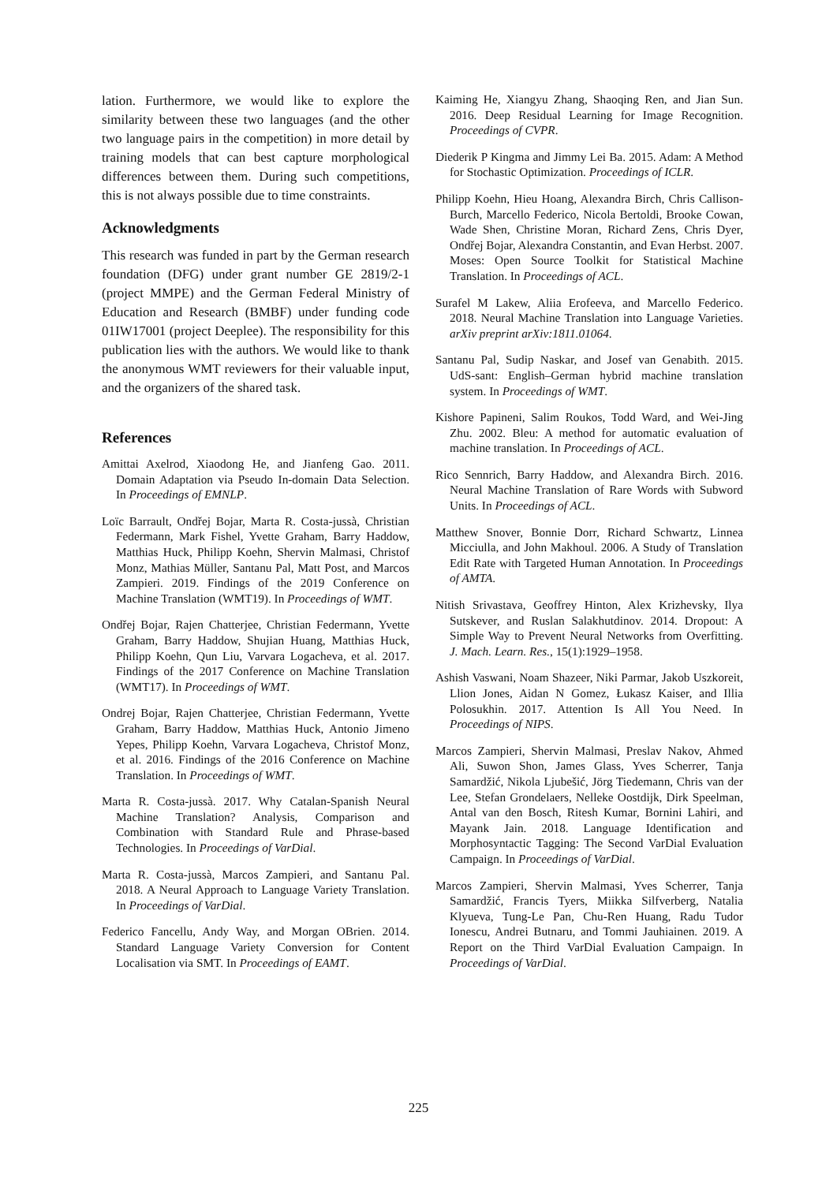lation. Furthermore, we would like to explore the similarity between these two languages (and the other two language pairs in the competition) in more detail by training models that can best capture morphological differences between them. During such competitions, this is not always possible due to time constraints.
Acknowledgments
This research was funded in part by the German research foundation (DFG) under grant number GE 2819/2-1 (project MMPE) and the German Federal Ministry of Education and Research (BMBF) under funding code 01IW17001 (project Deeplee). The responsibility for this publication lies with the authors. We would like to thank the anonymous WMT reviewers for their valuable input, and the organizers of the shared task.
References
Amittai Axelrod, Xiaodong He, and Jianfeng Gao. 2011. Domain Adaptation via Pseudo In-domain Data Selection. In Proceedings of EMNLP.
Loïc Barrault, Ondřej Bojar, Marta R. Costa-jussà, Christian Federmann, Mark Fishel, Yvette Graham, Barry Haddow, Matthias Huck, Philipp Koehn, Shervin Malmasi, Christof Monz, Mathias Müller, Santanu Pal, Matt Post, and Marcos Zampieri. 2019. Findings of the 2019 Conference on Machine Translation (WMT19). In Proceedings of WMT.
Ondřej Bojar, Rajen Chatterjee, Christian Federmann, Yvette Graham, Barry Haddow, Shujian Huang, Matthias Huck, Philipp Koehn, Qun Liu, Varvara Logacheva, et al. 2017. Findings of the 2017 Conference on Machine Translation (WMT17). In Proceedings of WMT.
Ondrej Bojar, Rajen Chatterjee, Christian Federmann, Yvette Graham, Barry Haddow, Matthias Huck, Antonio Jimeno Yepes, Philipp Koehn, Varvara Logacheva, Christof Monz, et al. 2016. Findings of the 2016 Conference on Machine Translation. In Proceedings of WMT.
Marta R. Costa-jussà. 2017. Why Catalan-Spanish Neural Machine Translation? Analysis, Comparison and Combination with Standard Rule and Phrase-based Technologies. In Proceedings of VarDial.
Marta R. Costa-jussà, Marcos Zampieri, and Santanu Pal. 2018. A Neural Approach to Language Variety Translation. In Proceedings of VarDial.
Federico Fancellu, Andy Way, and Morgan OBrien. 2014. Standard Language Variety Conversion for Content Localisation via SMT. In Proceedings of EAMT.
Kaiming He, Xiangyu Zhang, Shaoqing Ren, and Jian Sun. 2016. Deep Residual Learning for Image Recognition. Proceedings of CVPR.
Diederik P Kingma and Jimmy Lei Ba. 2015. Adam: A Method for Stochastic Optimization. Proceedings of ICLR.
Philipp Koehn, Hieu Hoang, Alexandra Birch, Chris Callison-Burch, Marcello Federico, Nicola Bertoldi, Brooke Cowan, Wade Shen, Christine Moran, Richard Zens, Chris Dyer, Ondřej Bojar, Alexandra Constantin, and Evan Herbst. 2007. Moses: Open Source Toolkit for Statistical Machine Translation. In Proceedings of ACL.
Surafel M Lakew, Aliia Erofeeva, and Marcello Federico. 2018. Neural Machine Translation into Language Varieties. arXiv preprint arXiv:1811.01064.
Santanu Pal, Sudip Naskar, and Josef van Genabith. 2015. UdS-sant: English–German hybrid machine translation system. In Proceedings of WMT.
Kishore Papineni, Salim Roukos, Todd Ward, and Wei-Jing Zhu. 2002. Bleu: A method for automatic evaluation of machine translation. In Proceedings of ACL.
Rico Sennrich, Barry Haddow, and Alexandra Birch. 2016. Neural Machine Translation of Rare Words with Subword Units. In Proceedings of ACL.
Matthew Snover, Bonnie Dorr, Richard Schwartz, Linnea Micciulla, and John Makhoul. 2006. A Study of Translation Edit Rate with Targeted Human Annotation. In Proceedings of AMTA.
Nitish Srivastava, Geoffrey Hinton, Alex Krizhevsky, Ilya Sutskever, and Ruslan Salakhutdinov. 2014. Dropout: A Simple Way to Prevent Neural Networks from Overfitting. J. Mach. Learn. Res., 15(1):1929–1958.
Ashish Vaswani, Noam Shazeer, Niki Parmar, Jakob Uszkoreit, Llion Jones, Aidan N Gomez, Łukasz Kaiser, and Illia Polosukhin. 2017. Attention Is All You Need. In Proceedings of NIPS.
Marcos Zampieri, Shervin Malmasi, Preslav Nakov, Ahmed Ali, Suwon Shon, James Glass, Yves Scherrer, Tanja Samardžić, Nikola Ljubešić, Jörg Tiedemann, Chris van der Lee, Stefan Grondelaers, Nelleke Oostdijk, Dirk Speelman, Antal van den Bosch, Ritesh Kumar, Bornini Lahiri, and Mayank Jain. 2018. Language Identification and Morphosyntactic Tagging: The Second VarDial Evaluation Campaign. In Proceedings of VarDial.
Marcos Zampieri, Shervin Malmasi, Yves Scherrer, Tanja Samardžić, Francis Tyers, Miikka Silfverberg, Natalia Klyueva, Tung-Le Pan, Chu-Ren Huang, Radu Tudor Ionescu, Andrei Butnaru, and Tommi Jauhiainen. 2019. A Report on the Third VarDial Evaluation Campaign. In Proceedings of VarDial.
225